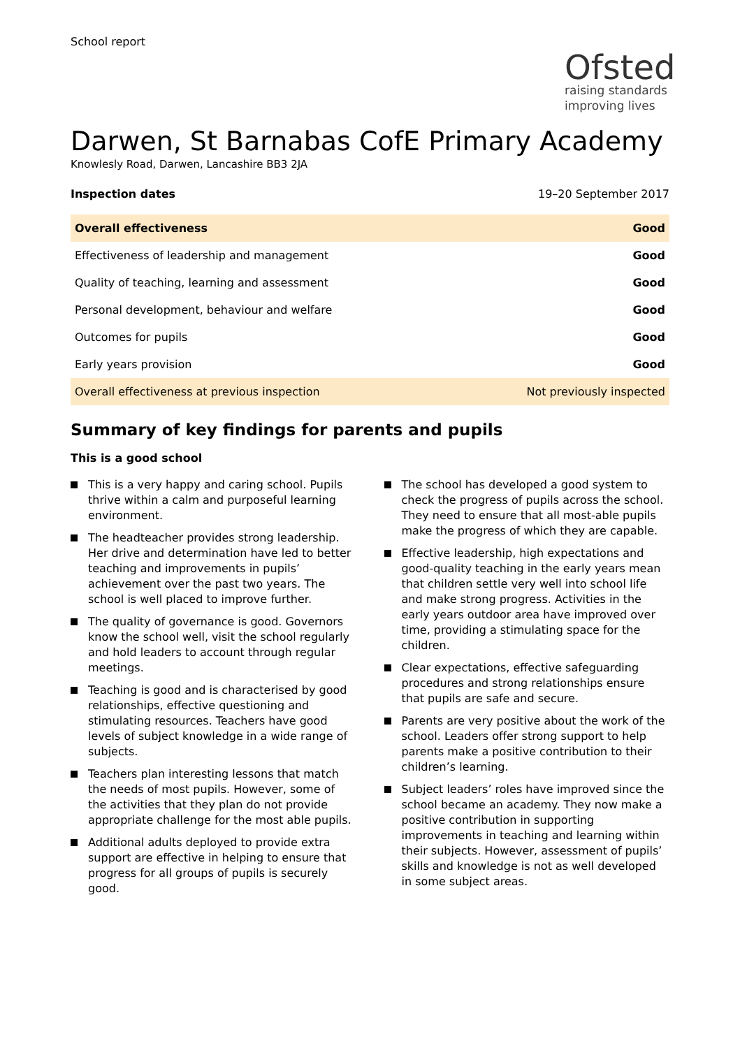School report
Ofsted
raising standards
improving lives
Darwen, St Barnabas CofE Primary Academy
Knowlesly Road, Darwen, Lancashire BB3 2JA
Inspection dates 19–20 September 2017
| Overall effectiveness | Good |
| Effectiveness of leadership and management | Good |
| Quality of teaching, learning and assessment | Good |
| Personal development, behaviour and welfare | Good |
| Outcomes for pupils | Good |
| Early years provision | Good |
| Overall effectiveness at previous inspection | Not previously inspected |
Summary of key findings for parents and pupils
This is a good school
This is a very happy and caring school. Pupils thrive within a calm and purposeful learning environment.
The headteacher provides strong leadership. Her drive and determination have led to better teaching and improvements in pupils’ achievement over the past two years. The school is well placed to improve further.
The quality of governance is good. Governors know the school well, visit the school regularly and hold leaders to account through regular meetings.
Teaching is good and is characterised by good relationships, effective questioning and stimulating resources. Teachers have good levels of subject knowledge in a wide range of subjects.
Teachers plan interesting lessons that match the needs of most pupils. However, some of the activities that they plan do not provide appropriate challenge for the most able pupils.
Additional adults deployed to provide extra support are effective in helping to ensure that progress for all groups of pupils is securely good.
The school has developed a good system to check the progress of pupils across the school. They need to ensure that all most-able pupils make the progress of which they are capable.
Effective leadership, high expectations and good-quality teaching in the early years mean that children settle very well into school life and make strong progress. Activities in the early years outdoor area have improved over time, providing a stimulating space for the children.
Clear expectations, effective safeguarding procedures and strong relationships ensure that pupils are safe and secure.
Parents are very positive about the work of the school. Leaders offer strong support to help parents make a positive contribution to their children’s learning.
Subject leaders’ roles have improved since the school became an academy. They now make a positive contribution in supporting improvements in teaching and learning within their subjects. However, assessment of pupils’ skills and knowledge is not as well developed in some subject areas.